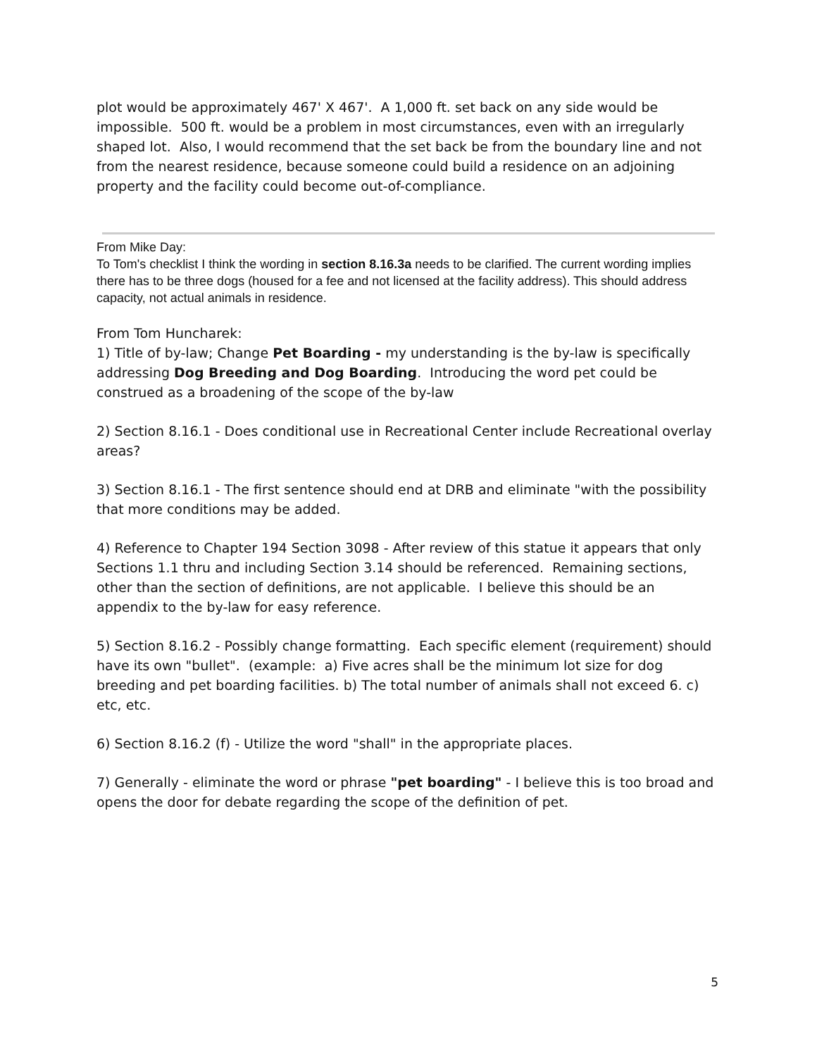plot would be approximately 467' X 467'. A 1,000 ft. set back on any side would be impossible. 500 ft. would be a problem in most circumstances, even with an irregularly shaped lot. Also, I would recommend that the set back be from the boundary line and not from the nearest residence, because someone could build a residence on an adjoining property and the facility could become out-of-compliance.
From Mike Day:
To Tom's checklist I think the wording in section 8.16.3a needs to be clarified. The current wording implies there has to be three dogs (housed for a fee and not licensed at the facility address). This should address capacity, not actual animals in residence.
From Tom Huncharek:
1) Title of by-law; Change Pet Boarding - my understanding is the by-law is specifically addressing Dog Breeding and Dog Boarding. Introducing the word pet could be construed as a broadening of the scope of the by-law
2) Section 8.16.1 - Does conditional use in Recreational Center include Recreational overlay areas?
3) Section 8.16.1 - The first sentence should end at DRB and eliminate "with the possibility that more conditions may be added.
4) Reference to Chapter 194 Section 3098 - After review of this statue it appears that only Sections 1.1 thru and including Section 3.14 should be referenced. Remaining sections, other than the section of definitions, are not applicable. I believe this should be an appendix to the by-law for easy reference.
5) Section 8.16.2 - Possibly change formatting. Each specific element (requirement) should have its own "bullet". (example: a) Five acres shall be the minimum lot size for dog breeding and pet boarding facilities. b) The total number of animals shall not exceed 6. c) etc, etc.
6) Section 8.16.2 (f) - Utilize the word "shall" in the appropriate places.
7) Generally - eliminate the word or phrase "pet boarding" - I believe this is too broad and opens the door for debate regarding the scope of the definition of pet.
5